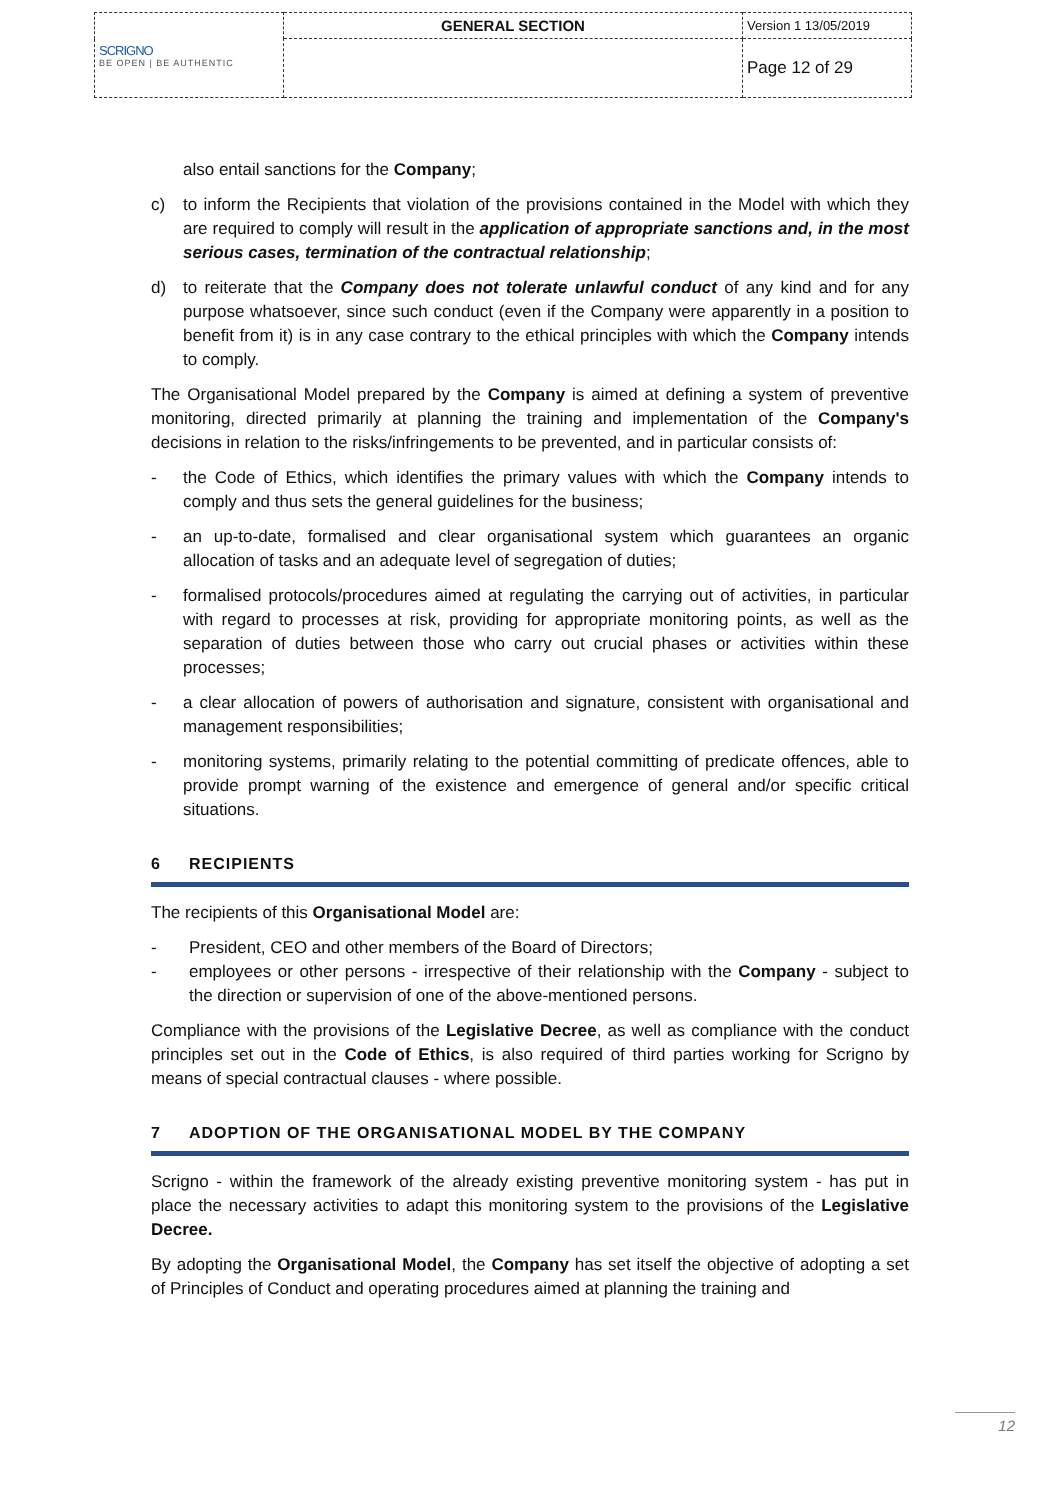| SCRIGNO BE OPEN / BE AUTHENTIC | GENERAL SECTION | Version 1 13/05/2019 |
| | | Page 12 of 29 |
also entail sanctions for the Company;
c) to inform the Recipients that violation of the provisions contained in the Model with which they are required to comply will result in the application of appropriate sanctions and, in the most serious cases, termination of the contractual relationship;
d) to reiterate that the Company does not tolerate unlawful conduct of any kind and for any purpose whatsoever, since such conduct (even if the Company were apparently in a position to benefit from it) is in any case contrary to the ethical principles with which the Company intends to comply.
The Organisational Model prepared by the Company is aimed at defining a system of preventive monitoring, directed primarily at planning the training and implementation of the Company's decisions in relation to the risks/infringements to be prevented, and in particular consists of:
- the Code of Ethics, which identifies the primary values with which the Company intends to comply and thus sets the general guidelines for the business;
- an up-to-date, formalised and clear organisational system which guarantees an organic allocation of tasks and an adequate level of segregation of duties;
- formalised protocols/procedures aimed at regulating the carrying out of activities, in particular with regard to processes at risk, providing for appropriate monitoring points, as well as the separation of duties between those who carry out crucial phases or activities within these processes;
- a clear allocation of powers of authorisation and signature, consistent with organisational and management responsibilities;
- monitoring systems, primarily relating to the potential committing of predicate offences, able to provide prompt warning of the existence and emergence of general and/or specific critical situations.
6 RECIPIENTS
The recipients of this Organisational Model are:
- President, CEO and other members of the Board of Directors;
- employees or other persons - irrespective of their relationship with the Company - subject to the direction or supervision of one of the above-mentioned persons.
Compliance with the provisions of the Legislative Decree, as well as compliance with the conduct principles set out in the Code of Ethics, is also required of third parties working for Scrigno by means of special contractual clauses - where possible.
7 ADOPTION OF THE ORGANISATIONAL MODEL BY THE COMPANY
Scrigno - within the framework of the already existing preventive monitoring system - has put in place the necessary activities to adapt this monitoring system to the provisions of the Legislative Decree.
By adopting the Organisational Model, the Company has set itself the objective of adopting a set of Principles of Conduct and operating procedures aimed at planning the training and
12